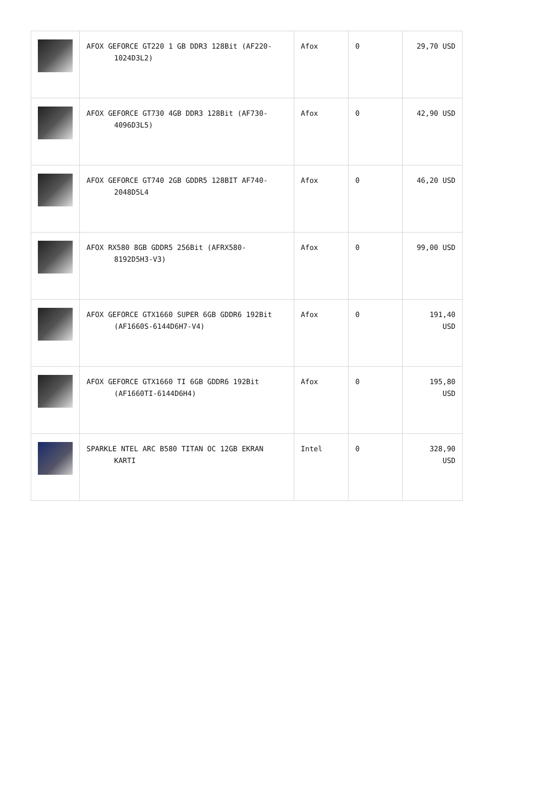| | AFOX GEFORCE GT220 1 GB DDR3 128Bit (AF220- 1024D3L2) | Afox | 0 | 29,70 USD |
| | AFOX GEFORCE GT730 4GB DDR3 128Bit (AF730- 4096D3L5) | Afox | 0 | 42,90 USD |
| | AFOX GEFORCE GT740 2GB GDDR5 128BIT AF740- 2048D5L4 | Afox | 0 | 46,20 USD |
| | AFOX RX580 8GB GDDR5 256Bit (AFRX580- 8192D5H3-V3) | Afox | 0 | 99,00 USD |
| | AFOX GEFORCE GTX1660 SUPER 6GB GDDR6 192Bit (AF1660S-6144D6H7-V4) | Afox | 0 | 191,40 USD |
| | AFOX GEFORCE GTX1660 TI 6GB GDDR6 192Bit (AF1660TI-6144D6H4) | Afox | 0 | 195,80 USD |
| | SPARKLE NTEL ARC B580 TITAN OC 12GB EKRAN KARTI | Intel | 0 | 328,90 USD |